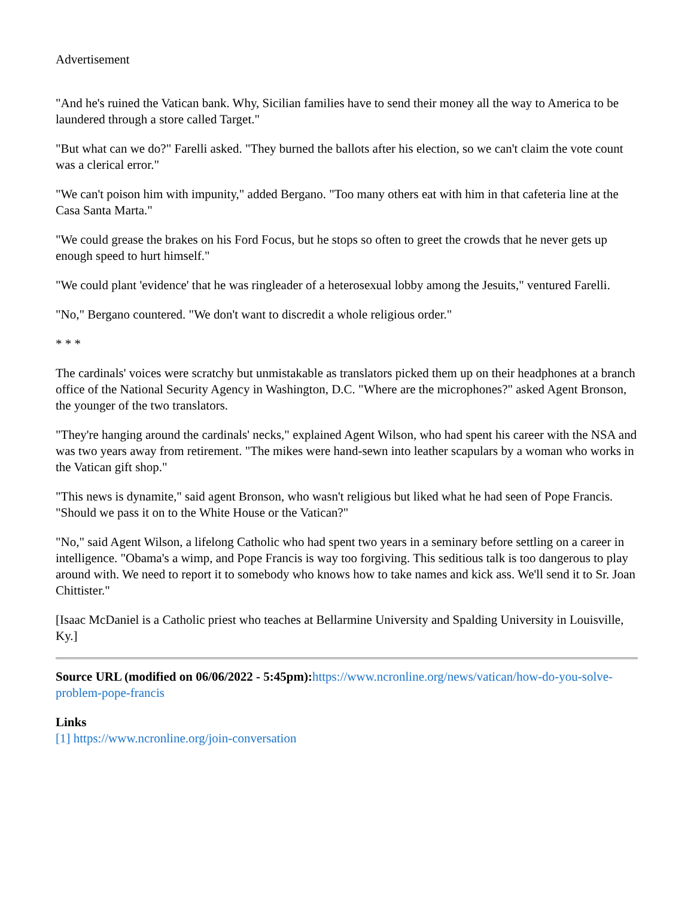Advertisement
"And he's ruined the Vatican bank. Why, Sicilian families have to send their money all the way to America to be laundered through a store called Target."
"But what can we do?" Farelli asked. "They burned the ballots after his election, so we can't claim the vote count was a clerical error."
"We can't poison him with impunity," added Bergano. "Too many others eat with him in that cafeteria line at the Casa Santa Marta."
"We could grease the brakes on his Ford Focus, but he stops so often to greet the crowds that he never gets up enough speed to hurt himself."
"We could plant 'evidence' that he was ringleader of a heterosexual lobby among the Jesuits," ventured Farelli.
"No," Bergano countered. "We don't want to discredit a whole religious order."
* * *
The cardinals' voices were scratchy but unmistakable as translators picked them up on their headphones at a branch office of the National Security Agency in Washington, D.C. "Where are the microphones?" asked Agent Bronson, the younger of the two translators.
"They're hanging around the cardinals' necks," explained Agent Wilson, who had spent his career with the NSA and was two years away from retirement. "The mikes were hand-sewn into leather scapulars by a woman who works in the Vatican gift shop."
"This news is dynamite," said agent Bronson, who wasn't religious but liked what he had seen of Pope Francis. "Should we pass it on to the White House or the Vatican?"
"No," said Agent Wilson, a lifelong Catholic who had spent two years in a seminary before settling on a career in intelligence. "Obama's a wimp, and Pope Francis is way too forgiving. This seditious talk is too dangerous to play around with. We need to report it to somebody who knows how to take names and kick ass. We'll send it to Sr. Joan Chittister."
[Isaac McDaniel is a Catholic priest who teaches at Bellarmine University and Spalding University in Louisville, Ky.]
Source URL (modified on 06/06/2022 - 5:45pm): https://www.ncronline.org/news/vatican/how-do-you-solve-problem-pope-francis
Links
[1] https://www.ncronline.org/join-conversation